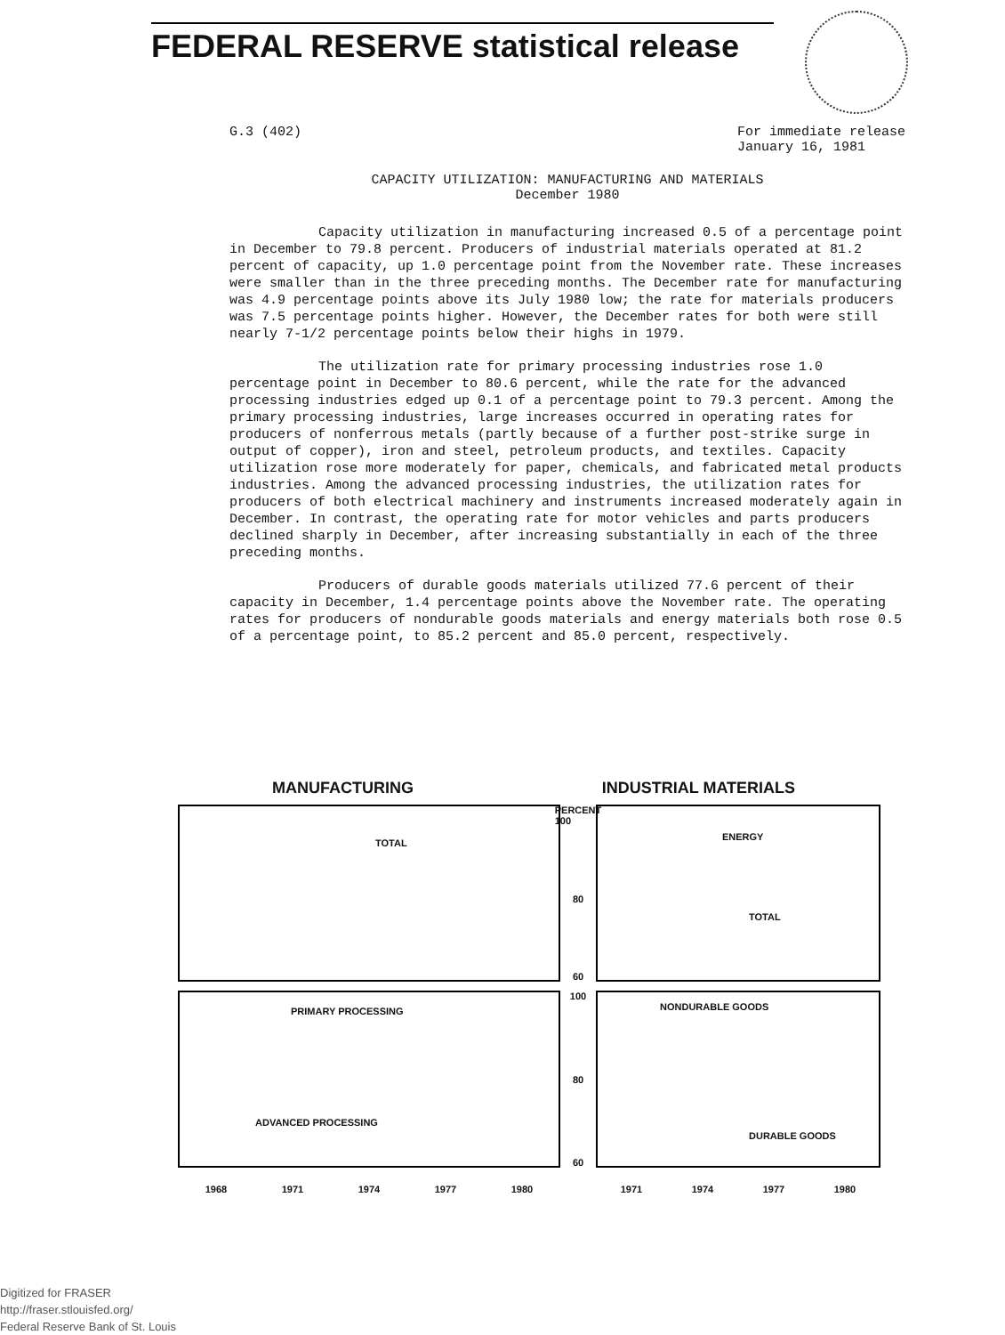FEDERAL RESERVE statistical release
G.3 (402) For immediate release
January 16, 1981
CAPACITY UTILIZATION: MANUFACTURING AND MATERIALS
December 1980
Capacity utilization in manufacturing increased 0.5 of a percentage point in December to 79.8 percent. Producers of industrial materials operated at 81.2 percent of capacity, up 1.0 percentage point from the November rate. These increases were smaller than in the three preceding months. The December rate for manufacturing was 4.9 percentage points above its July 1980 low; the rate for materials producers was 7.5 percentage points higher. However, the December rates for both were still nearly 7-1/2 percentage points below their highs in 1979.
The utilization rate for primary processing industries rose 1.0 percentage point in December to 80.6 percent, while the rate for the advanced processing industries edged up 0.1 of a percentage point to 79.3 percent. Among the primary processing industries, large increases occurred in operating rates for producers of nonferrous metals (partly because of a further post-strike surge in output of copper), iron and steel, petroleum products, and textiles. Capacity utilization rose more moderately for paper, chemicals, and fabricated metal products industries. Among the advanced processing industries, the utilization rates for producers of both electrical machinery and instruments increased moderately again in December. In contrast, the operating rate for motor vehicles and parts producers declined sharply in December, after increasing substantially in each of the three preceding months.
Producers of durable goods materials utilized 77.6 percent of their capacity in December, 1.4 percentage points above the November rate. The operating rates for producers of nondurable goods materials and energy materials both rose 0.5 of a percentage point, to 85.2 percent and 85.0 percent, respectively.
MANUFACTURING INDUSTRIAL MATERIALS
TOTAL
PERCENT
100
80
60
ENERGY
TOTAL
PRIMARY PROCESSING
ADVANCED PROCESSING
100
80
60
NONDURABLE GOODS
DURABLE GOODS
1968 1971 1974 1977 1980
1971 1974 1977 1980
Digitized for FRASER
http://fraser.stlouisfed.org/
Federal Reserve Bank of St. Louis